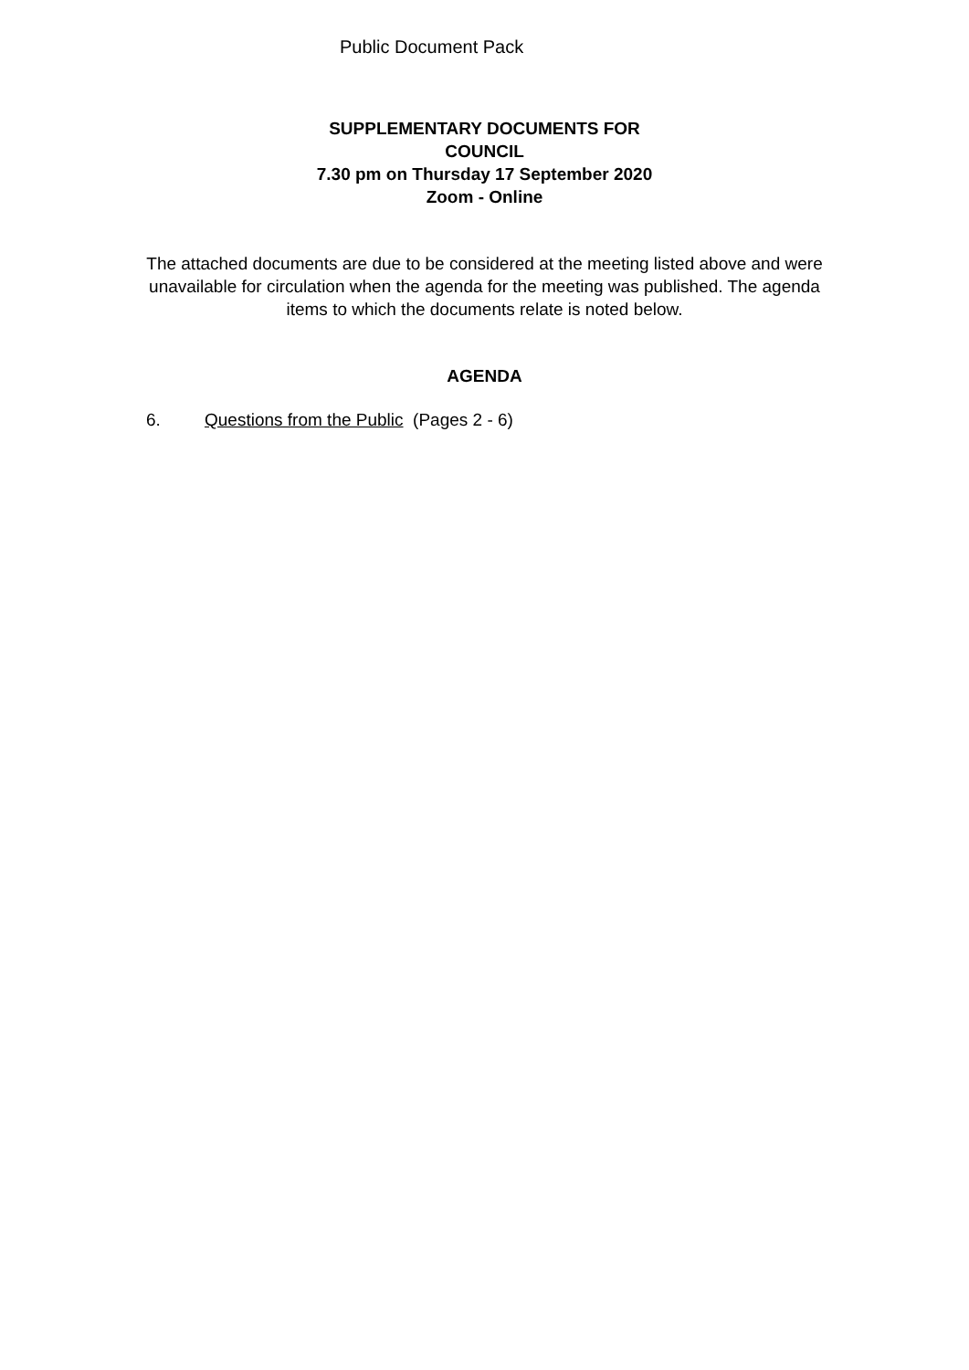Public Document Pack
SUPPLEMENTARY DOCUMENTS FOR
COUNCIL
7.30 pm on Thursday 17 September 2020
Zoom - Online
The attached documents are due to be considered at the meeting listed above and were unavailable for circulation when the agenda for the meeting was published. The agenda items to which the documents relate is noted below.
AGENDA
6. Questions from the Public (Pages 2 - 6)